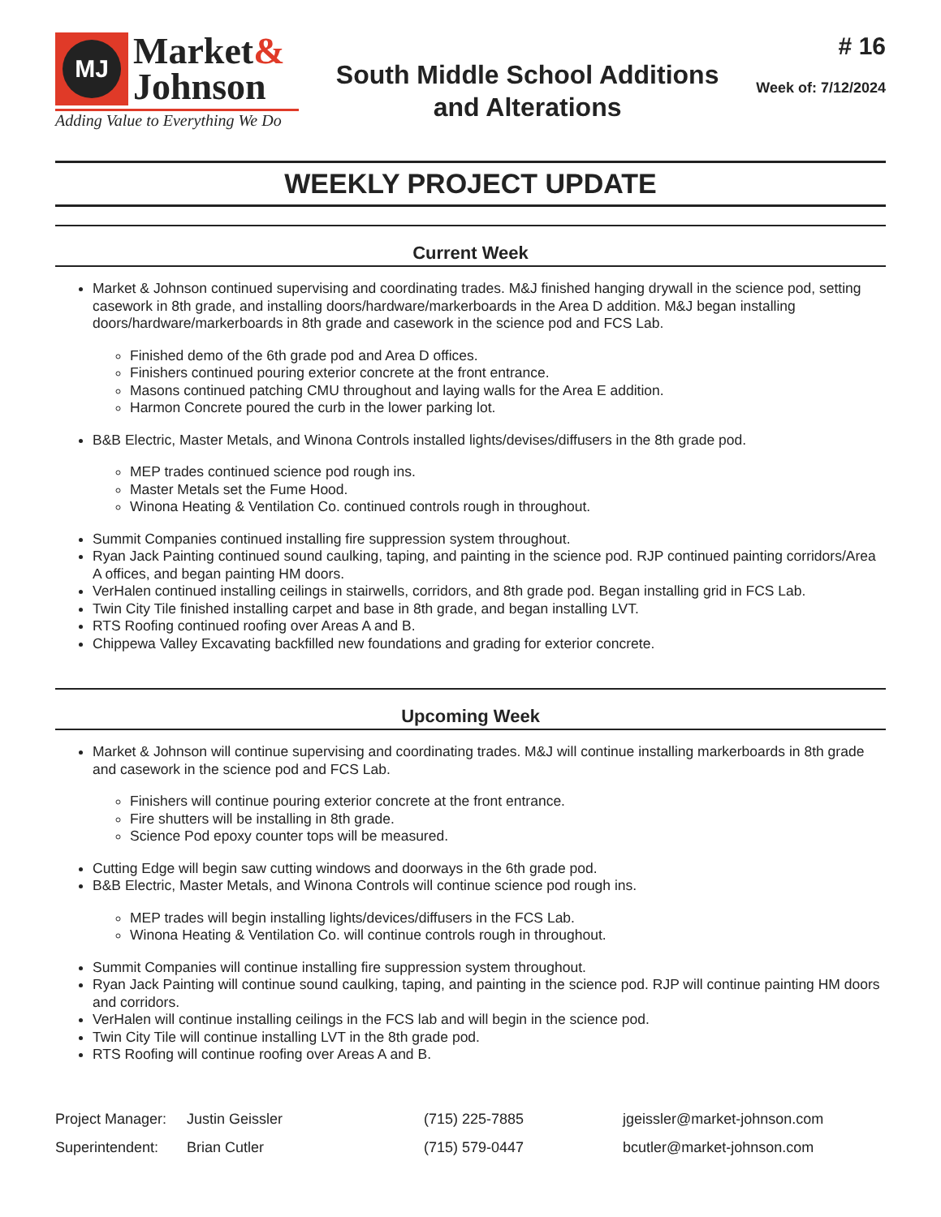MJ
Market&
Johnson
Adding Value to Everything We Do
South Middle School Additions
and Alterations
# 16
Week of: 7/12/2024
WEEKLY PROJECT UPDATE
Current Week
Market & Johnson continued supervising and coordinating trades. M&J finished hanging drywall in the science pod, setting casework in 8th grade, and installing doors/hardware/markerboards in the Area D addition. M&J began installing doors/hardware/markerboards in 8th grade and casework in the science pod and FCS Lab.
Finished demo of the 6th grade pod and Area D offices.
Finishers continued pouring exterior concrete at the front entrance.
Masons continued patching CMU throughout and laying walls for the Area E addition.
Harmon Concrete poured the curb in the lower parking lot.
B&B Electric, Master Metals, and Winona Controls installed lights/devises/diffusers in the 8th grade pod.
MEP trades continued science pod rough ins.
Master Metals set the Fume Hood.
Winona Heating & Ventilation Co. continued controls rough in throughout.
Summit Companies continued installing fire suppression system throughout.
Ryan Jack Painting continued sound caulking, taping, and painting in the science pod. RJP continued painting corridors/Area A offices, and began painting HM doors.
VerHalen continued installing ceilings in stairwells, corridors, and 8th grade pod. Began installing grid in FCS Lab.
Twin City Tile finished installing carpet and base in 8th grade, and began installing LVT.
RTS Roofing continued roofing over Areas A and B.
Chippewa Valley Excavating backfilled new foundations and grading for exterior concrete.
Upcoming Week
Market & Johnson will continue supervising and coordinating trades. M&J will continue installing markerboards in 8th grade and casework in the science pod and FCS Lab.
Finishers will continue pouring exterior concrete at the front entrance.
Fire shutters will be installing in 8th grade.
Science Pod epoxy counter tops will be measured.
Cutting Edge will begin saw cutting windows and doorways in the 6th grade pod.
B&B Electric, Master Metals, and Winona Controls will continue science pod rough ins.
MEP trades will begin installing lights/devices/diffusers in the FCS Lab.
Winona Heating & Ventilation Co. will continue controls rough in throughout.
Summit Companies will continue installing fire suppression system throughout.
Ryan Jack Painting will continue sound caulking, taping, and painting in the science pod. RJP will continue painting HM doors and corridors.
VerHalen will continue installing ceilings in the FCS lab and will begin in the science pod.
Twin City Tile will continue installing LVT in the 8th grade pod.
RTS Roofing will continue roofing over Areas A and B.
Project Manager:
Justin Geissler
(715) 225-7885
jgeissler@market-johnson.com
Superintendent:
Brian Cutler
(715) 579-0447
bcutler@market-johnson.com